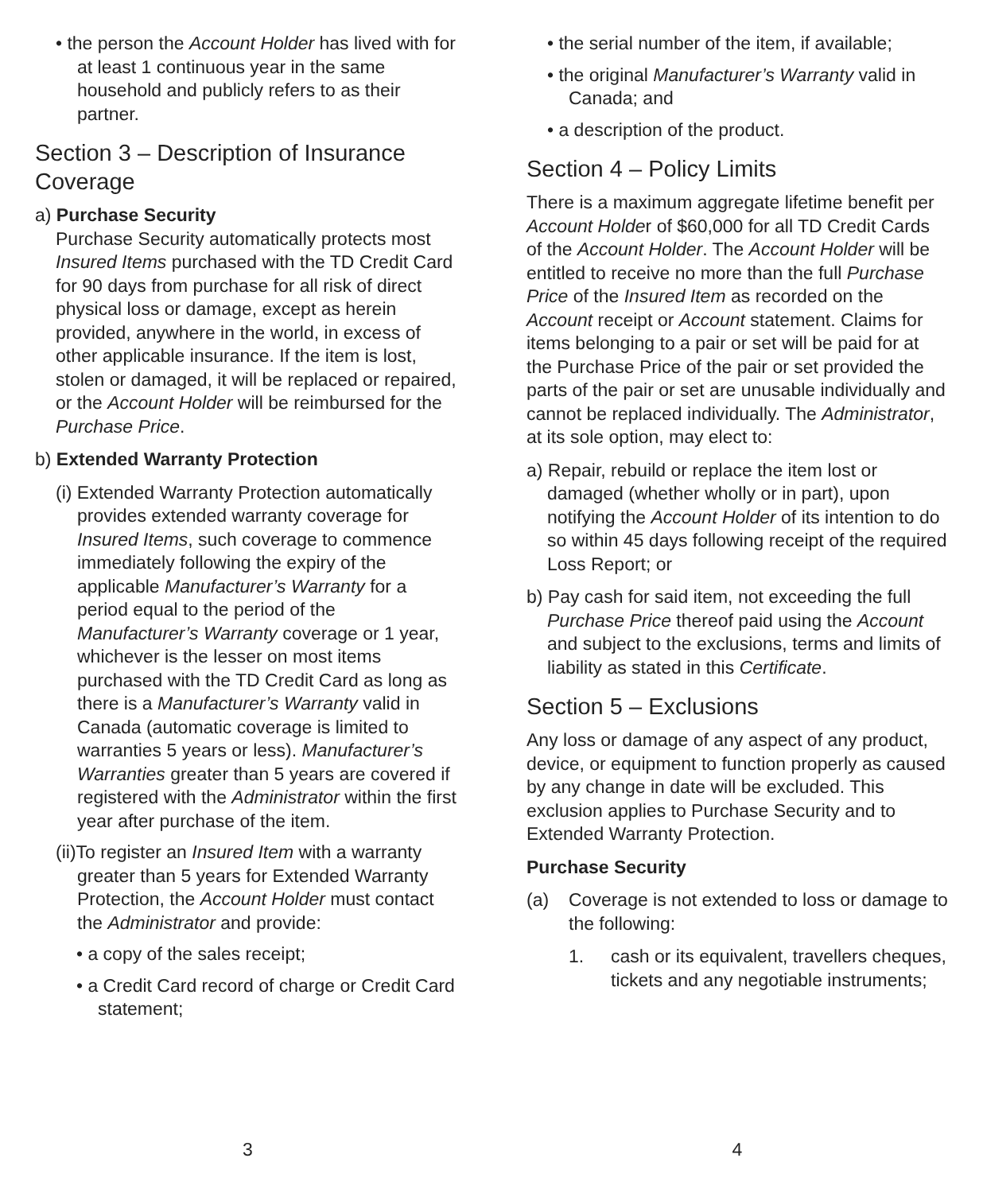• the person the Account Holder has lived with for at least 1 continuous year in the same household and publicly refers to as their partner.
Section 3 – Description of Insurance Coverage
a) Purchase Security
Purchase Security automatically protects most Insured Items purchased with the TD Credit Card for 90 days from purchase for all risk of direct physical loss or damage, except as herein provided, anywhere in the world, in excess of other applicable insurance. If the item is lost, stolen or damaged, it will be replaced or repaired, or the Account Holder will be reimbursed for the Purchase Price.
b) Extended Warranty Protection
(i) Extended Warranty Protection automatically provides extended warranty coverage for Insured Items, such coverage to commence immediately following the expiry of the applicable Manufacturer’s Warranty for a period equal to the period of the Manufacturer’s Warranty coverage or 1 year, whichever is the lesser on most items purchased with the TD Credit Card as long as there is a Manufacturer’s Warranty valid in Canada (automatic coverage is limited to warranties 5 years or less). Manufacturer’s Warranties greater than 5 years are covered if registered with the Administrator within the first year after purchase of the item.
(ii)To register an Insured Item with a warranty greater than 5 years for Extended Warranty Protection, the Account Holder must contact the Administrator and provide:
• a copy of the sales receipt;
• a Credit Card record of charge or Credit Card statement;
3
• the serial number of the item, if available;
• the original Manufacturer’s Warranty valid in Canada; and
• a description of the product.
Section 4 – Policy Limits
There is a maximum aggregate lifetime benefit per Account Holder of $60,000 for all TD Credit Cards of the Account Holder. The Account Holder will be entitled to receive no more than the full Purchase Price of the Insured Item as recorded on the Account receipt or Account statement. Claims for items belonging to a pair or set will be paid for at the Purchase Price of the pair or set provided the parts of the pair or set are unusable individually and cannot be replaced individually. The Administrator, at its sole option, may elect to:
a) Repair, rebuild or replace the item lost or damaged (whether wholly or in part), upon notifying the Account Holder of its intention to do so within 45 days following receipt of the required Loss Report; or
b) Pay cash for said item, not exceeding the full Purchase Price thereof paid using the Account and subject to the exclusions, terms and limits of liability as stated in this Certificate.
Section 5 – Exclusions
Any loss or damage of any aspect of any product, device, or equipment to function properly as caused by any change in date will be excluded. This exclusion applies to Purchase Security and to Extended Warranty Protection.
Purchase Security
(a) Coverage is not extended to loss or damage to the following:
1. cash or its equivalent, travellers cheques, tickets and any negotiable instruments;
4